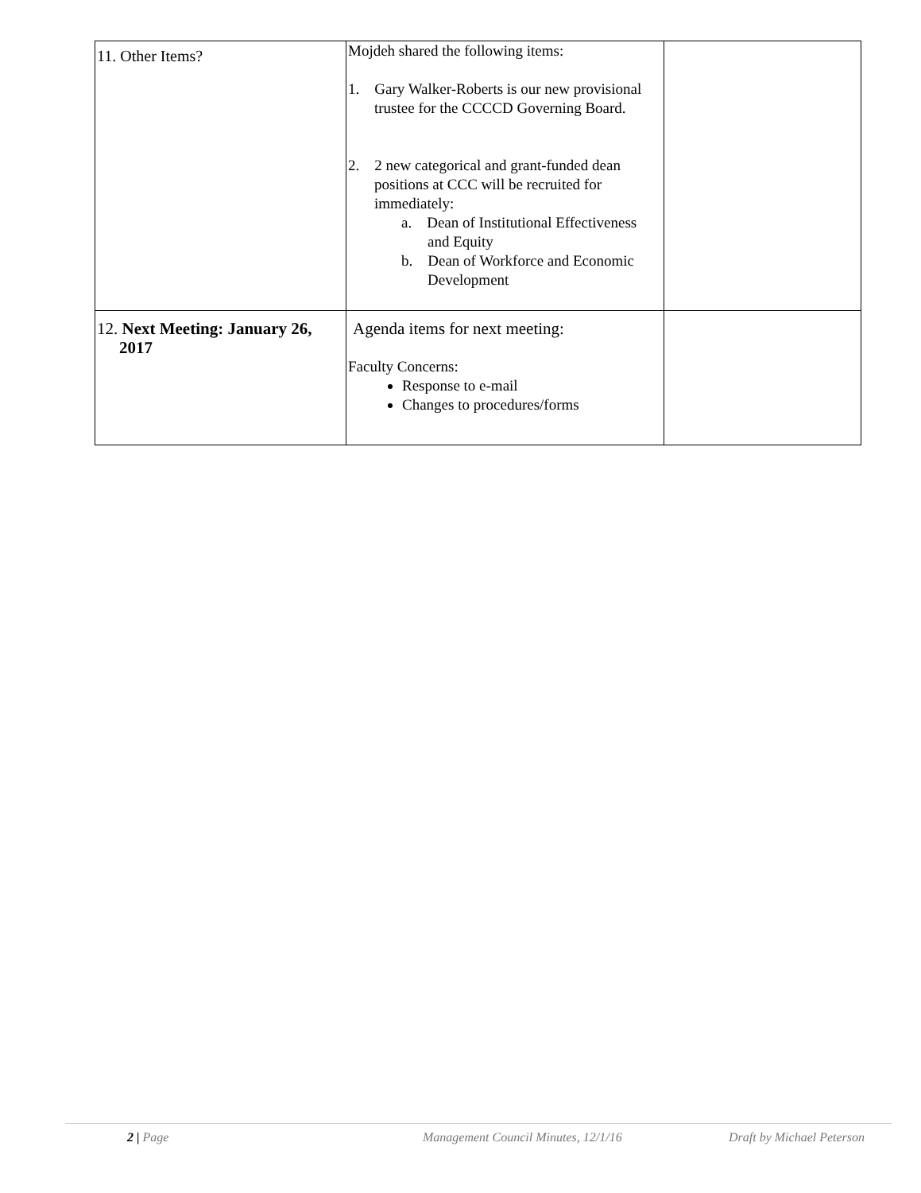| 11. Other Items? | Mojdeh shared the following items: 1. Gary Walker-Roberts is our new provisional trustee for the CCCCD Governing Board. 2. 2 new categorical and grant-funded dean positions at CCC will be recruited for immediately: a. Dean of Institutional Effectiveness and Equity b. Dean of Workforce and Economic Development | |
| 12. Next Meeting: January 26, 2017 | Agenda items for next meeting: Faculty Concerns: Response to e-mail Changes to procedures/forms | |
2 | Page Management Council Minutes, 12/1/16 Draft by Michael Peterson